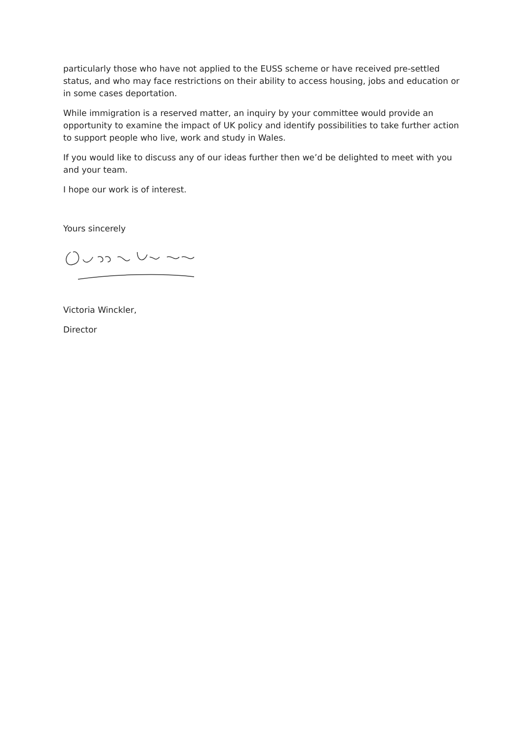particularly those who have not applied to the EUSS scheme or have received pre-settled status, and who may face restrictions on their ability to access housing, jobs and education or in some cases deportation.
While immigration is a reserved matter, an inquiry by your committee would provide an opportunity to examine the impact of UK policy and identify possibilities to take further action to support people who live, work and study in Wales.
If you would like to discuss any of our ideas further then we’d be delighted to meet with you and your team.
I hope our work is of interest.
Yours sincerely
Victoria Winckler,
Director